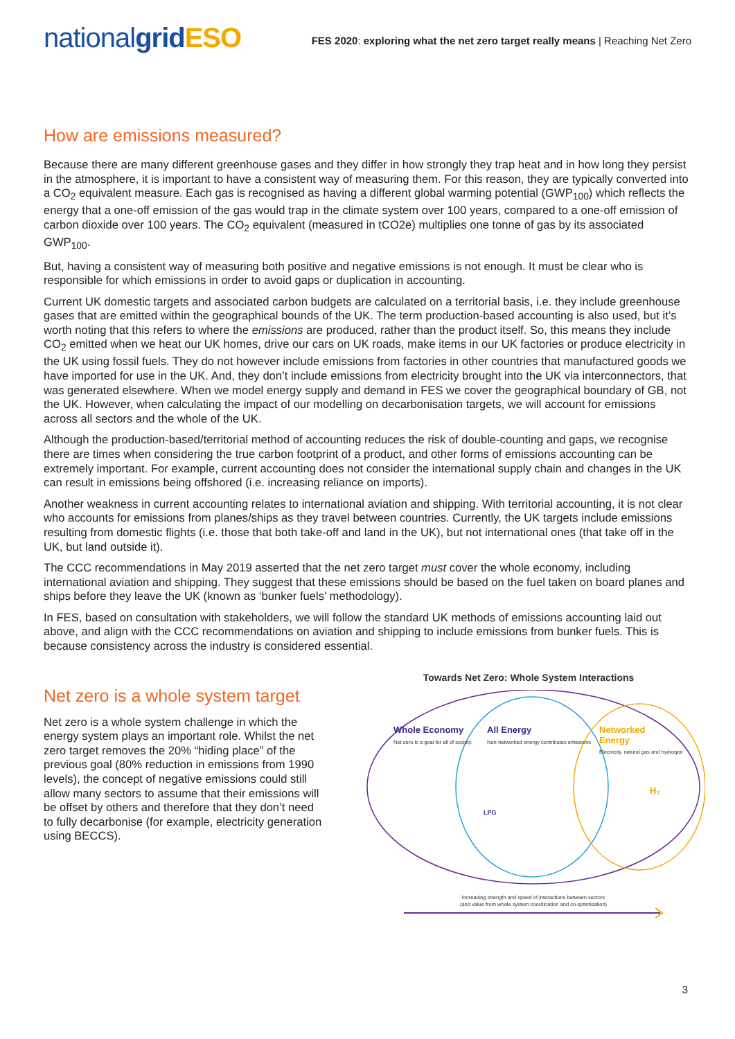nationalgrid ESO
FES 2020: exploring what the net zero target really means | Reaching Net Zero
How are emissions measured?
Because there are many different greenhouse gases and they differ in how strongly they trap heat and in how long they persist in the atmosphere, it is important to have a consistent way of measuring them. For this reason, they are typically converted into a CO<sub>2</sub> equivalent measure. Each gas is recognised as having a different global warming potential (GWP<sub>100</sub>) which reflects the energy that a one-off emission of the gas would trap in the climate system over 100 years, compared to a one-off emission of carbon dioxide over 100 years. The CO<sub>2</sub> equivalent (measured in tCO2e) multiplies one tonne of gas by its associated GWP<sub>100</sub>.
But, having a consistent way of measuring both positive and negative emissions is not enough. It must be clear who is responsible for which emissions in order to avoid gaps or duplication in accounting.
Current UK domestic targets and associated carbon budgets are calculated on a territorial basis, i.e. they include greenhouse gases that are emitted within the geographical bounds of the UK. The term production-based accounting is also used, but it’s worth noting that this refers to where the emissions are produced, rather than the product itself. So, this means they include CO<sub>2</sub> emitted when we heat our UK homes, drive our cars on UK roads, make items in our UK factories or produce electricity in the UK using fossil fuels. They do not however include emissions from factories in other countries that manufactured goods we have imported for use in the UK. And, they don’t include emissions from electricity brought into the UK via interconnectors, that was generated elsewhere. When we model energy supply and demand in FES we cover the geographical boundary of GB, not the UK. However, when calculating the impact of our modelling on decarbonisation targets, we will account for emissions across all sectors and the whole of the UK.
Although the production-based/territorial method of accounting reduces the risk of double-counting and gaps, we recognise there are times when considering the true carbon footprint of a product, and other forms of emissions accounting can be extremely important. For example, current accounting does not consider the international supply chain and changes in the UK can result in emissions being offshored (i.e. increasing reliance on imports).
Another weakness in current accounting relates to international aviation and shipping. With territorial accounting, it is not clear who accounts for emissions from planes/ships as they travel between countries. Currently, the UK targets include emissions resulting from domestic flights (i.e. those that both take-off and land in the UK), but not international ones (that take off in the UK, but land outside it).
The CCC recommendations in May 2019 asserted that the net zero target must cover the whole economy, including international aviation and shipping. They suggest that these emissions should be based on the fuel taken on board planes and ships before they leave the UK (known as ‘bunker fuels’ methodology).
In FES, based on consultation with stakeholders, we will follow the standard UK methods of emissions accounting laid out above, and align with the CCC recommendations on aviation and shipping to include emissions from bunker fuels. This is because consistency across the industry is considered essential.
Net zero is a whole system target
Net zero is a whole system challenge in which the energy system plays an important role. Whilst the net zero target removes the 20% “hiding place” of the previous goal (80% reduction in emissions from 1990 levels), the concept of negative emissions could still allow many sectors to assume that their emissions will be offset by others and therefore that they don’t need to fully decarbonise (for example, electricity generation using BECCS).
Towards Net Zero: Whole System Interactions
Whole Economy
Net zero is a goal for all of society.
All Energy
Non-networked energy contributes emissions
Networked
Energy
Electricity, natural gas and hydrogen
LPG
H₂
Increasing strength and speed of interactions between sectors
(and value from whole system coordination and co-optimisation)
3